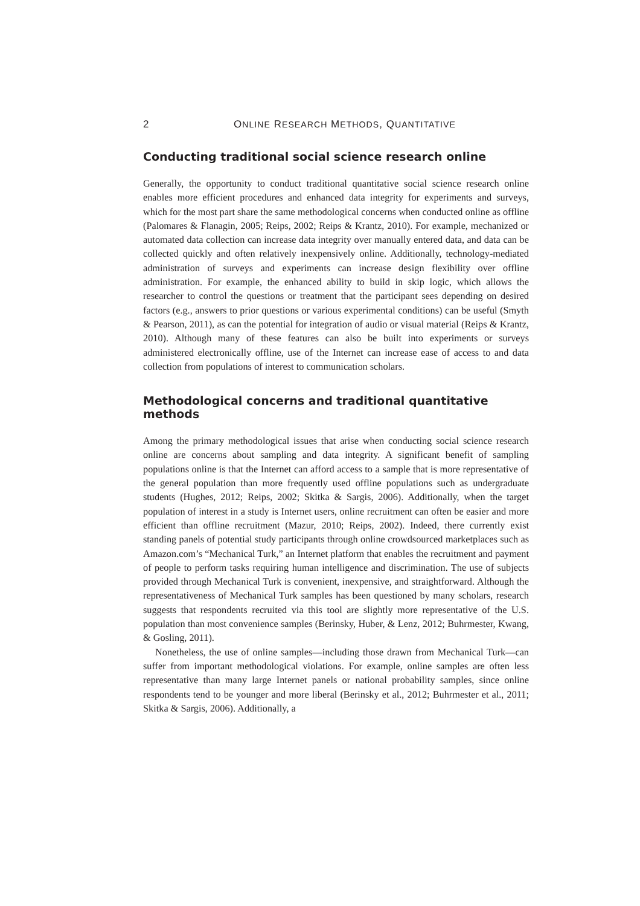2 ONLINE RESEARCH METHODS, QUANTITATIVE
Conducting traditional social science research online
Generally, the opportunity to conduct traditional quantitative social science research online enables more efficient procedures and enhanced data integrity for experiments and surveys, which for the most part share the same methodological concerns when conducted online as offline (Palomares & Flanagin, 2005; Reips, 2002; Reips & Krantz, 2010). For example, mechanized or automated data collection can increase data integrity over manually entered data, and data can be collected quickly and often relatively inexpensively online. Additionally, technology-mediated administration of surveys and experiments can increase design flexibility over offline administration. For example, the enhanced ability to build in skip logic, which allows the researcher to control the questions or treatment that the participant sees depending on desired factors (e.g., answers to prior questions or various experimental conditions) can be useful (Smyth & Pearson, 2011), as can the potential for integration of audio or visual material (Reips & Krantz, 2010). Although many of these features can also be built into experiments or surveys administered electronically offline, use of the Internet can increase ease of access to and data collection from populations of interest to communication scholars.
Methodological concerns and traditional quantitative methods
Among the primary methodological issues that arise when conducting social science research online are concerns about sampling and data integrity. A significant benefit of sampling populations online is that the Internet can afford access to a sample that is more representative of the general population than more frequently used offline populations such as undergraduate students (Hughes, 2012; Reips, 2002; Skitka & Sargis, 2006). Additionally, when the target population of interest in a study is Internet users, online recruitment can often be easier and more efficient than offline recruitment (Mazur, 2010; Reips, 2002). Indeed, there currently exist standing panels of potential study participants through online crowdsourced marketplaces such as Amazon.com’s “Mechanical Turk,” an Internet platform that enables the recruitment and payment of people to perform tasks requiring human intelligence and discrimination. The use of subjects provided through Mechanical Turk is convenient, inexpensive, and straightforward. Although the representativeness of Mechanical Turk samples has been questioned by many scholars, research suggests that respondents recruited via this tool are slightly more representative of the U.S. population than most convenience samples (Berinsky, Huber, & Lenz, 2012; Buhrmester, Kwang, & Gosling, 2011).
Nonetheless, the use of online samples—including those drawn from Mechanical Turk—can suffer from important methodological violations. For example, online samples are often less representative than many large Internet panels or national probability samples, since online respondents tend to be younger and more liberal (Berinsky et al., 2012; Buhrmester et al., 2011; Skitka & Sargis, 2006). Additionally, a